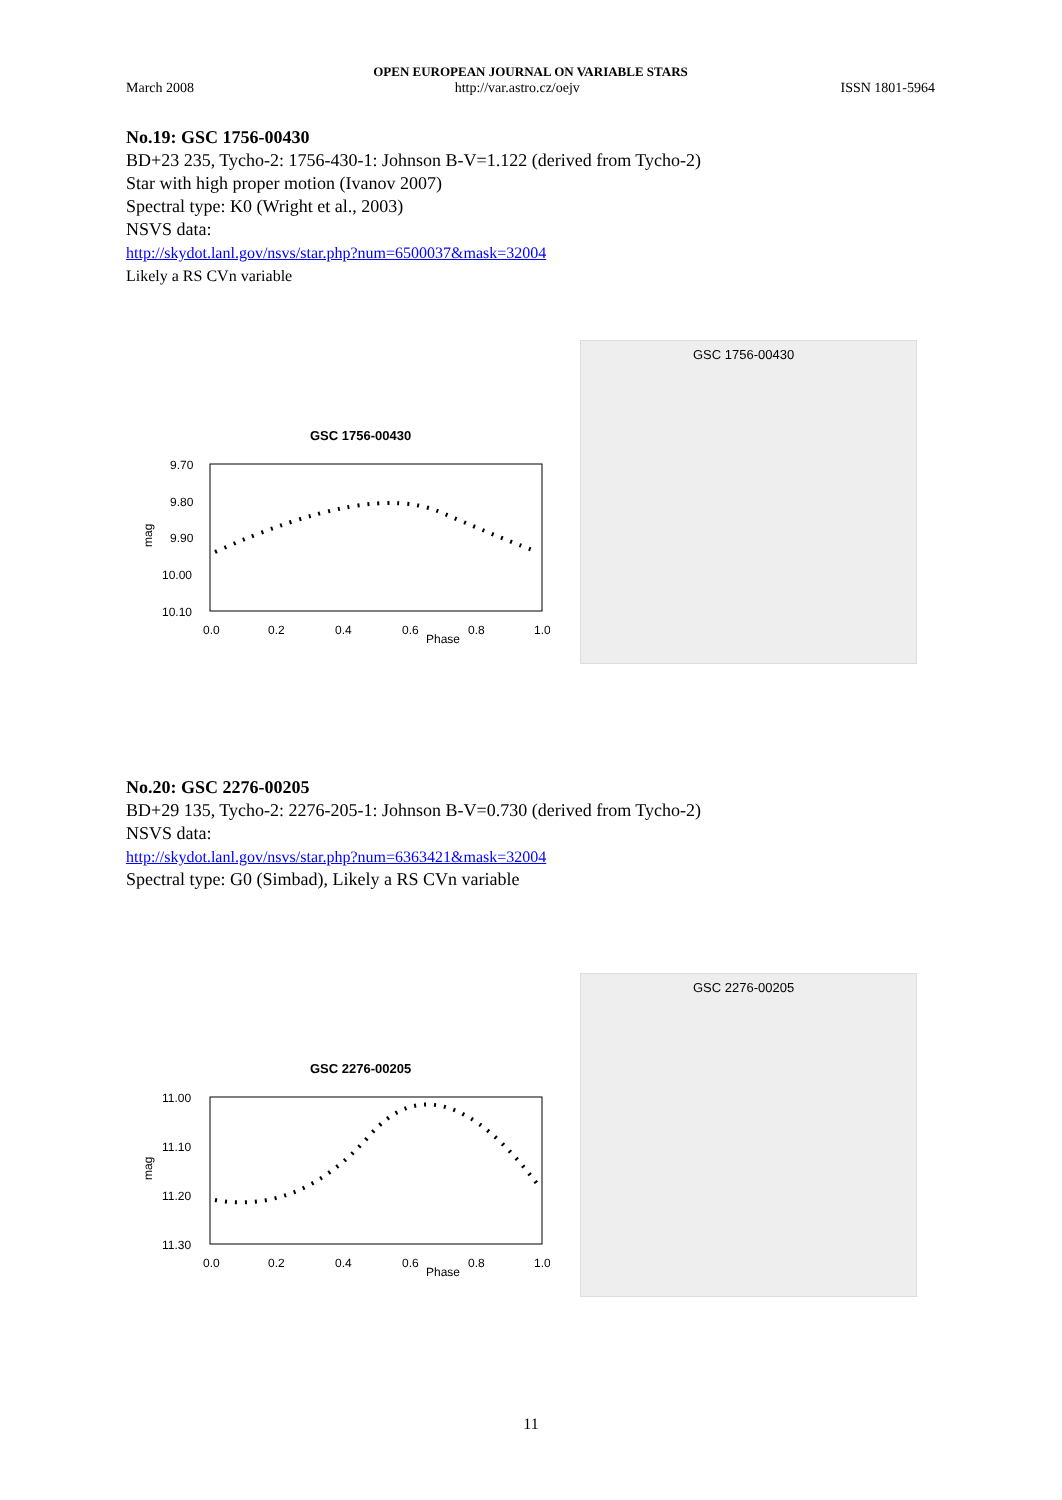OPEN EUROPEAN JOURNAL ON VARIABLE STARS
March 2008 http://var.astro.cz/oejv ISSN 1801-5964
No.19: GSC 1756-00430
BD+23 235, Tycho-2: 1756-430-1: Johnson B-V=1.122 (derived from Tycho-2)
Star with high proper motion (Ivanov 2007)
Spectral type: K0 (Wright et al., 2003)
NSVS data:
http://skydot.lanl.gov/nsvs/star.php?num=6500037&mask=32004
Likely a RS CVn variable
GSC 1756-00430
9.70
9.80
9.90
10.00
10.10
mag
0.0
0.2
0.4
0.6
0.8
1.0
Phase
GSC 1756-00430
No.20: GSC 2276-00205
BD+29 135, Tycho-2: 2276-205-1: Johnson B-V=0.730 (derived from Tycho-2)
NSVS data:
http://skydot.lanl.gov/nsvs/star.php?num=6363421&mask=32004
Spectral type: G0 (Simbad), Likely a RS CVn variable
GSC 2276-00205
11.00
11.10
11.20
11.30
mag
0.0
0.2
0.4
0.6
0.8
1.0
Phase
GSC 2276-00205
11